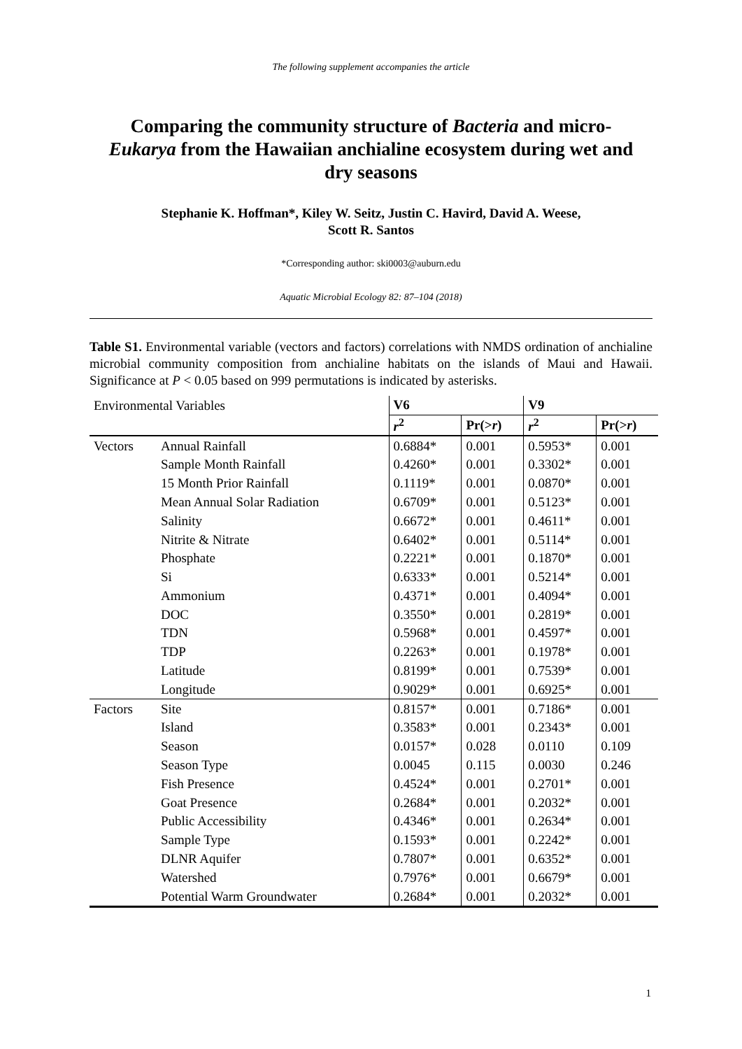The following supplement accompanies the article
Comparing the community structure of Bacteria and micro-Eukarya from the Hawaiian anchialine ecosystem during wet and dry seasons
Stephanie K. Hoffman*, Kiley W. Seitz, Justin C. Havird, David A. Weese,
Scott R. Santos
*Corresponding author: ski0003@auburn.edu
Aquatic Microbial Ecology 82: 87–104 (2018)
Table S1. Environmental variable (vectors and factors) correlations with NMDS ordination of anchialine microbial community composition from anchialine habitats on the islands of Maui and Hawaii. Significance at P < 0.05 based on 999 permutations is indicated by asterisks.
| Environmental Variables | | V6 | | V9 | |
| --- | --- | --- | --- | --- | --- |
| | | r<sup>2</sup> | Pr(> r ) | r<sup>2</sup> | Pr(> r ) |
| Vectors | Annual Rainfall | 0.6884* | 0.001 | 0.5953* | 0.001 |
| | Sample Month Rainfall | 0.4260* | 0.001 | 0.3302* | 0.001 |
| | 15 Month Prior Rainfall | 0.1119* | 0.001 | 0.0870* | 0.001 |
| | Mean Annual Solar Radiation | 0.6709* | 0.001 | 0.5123* | 0.001 |
| | Salinity | 0.6672* | 0.001 | 0.4611* | 0.001 |
| | Nitrite & Nitrate | 0.6402* | 0.001 | 0.5114* | 0.001 |
| | Phosphate | 0.2221* | 0.001 | 0.1870* | 0.001 |
| | Si | 0.6333* | 0.001 | 0.5214* | 0.001 |
| | Ammonium | 0.4371* | 0.001 | 0.4094* | 0.001 |
| | DOC | 0.3550* | 0.001 | 0.2819* | 0.001 |
| | TDN | 0.5968* | 0.001 | 0.4597* | 0.001 |
| | TDP | 0.2263* | 0.001 | 0.1978* | 0.001 |
| | Latitude | 0.8199* | 0.001 | 0.7539* | 0.001 |
| | Longitude | 0.9029* | 0.001 | 0.6925* | 0.001 |
| Factors | Site | 0.8157* | 0.001 | 0.7186* | 0.001 |
| | Island | 0.3583* | 0.001 | 0.2343* | 0.001 |
| | Season | 0.0157* | 0.028 | 0.0110 | 0.109 |
| | Season Type | 0.0045 | 0.115 | 0.0030 | 0.246 |
| | Fish Presence | 0.4524* | 0.001 | 0.2701* | 0.001 |
| | Goat Presence | 0.2684* | 0.001 | 0.2032* | 0.001 |
| | Public Accessibility | 0.4346* | 0.001 | 0.2634* | 0.001 |
| | Sample Type | 0.1593* | 0.001 | 0.2242* | 0.001 |
| | DLNR Aquifer | 0.7807* | 0.001 | 0.6352* | 0.001 |
| | Watershed | 0.7976* | 0.001 | 0.6679* | 0.001 |
| | Potential Warm Groundwater | 0.2684* | 0.001 | 0.2032* | 0.001 |
1